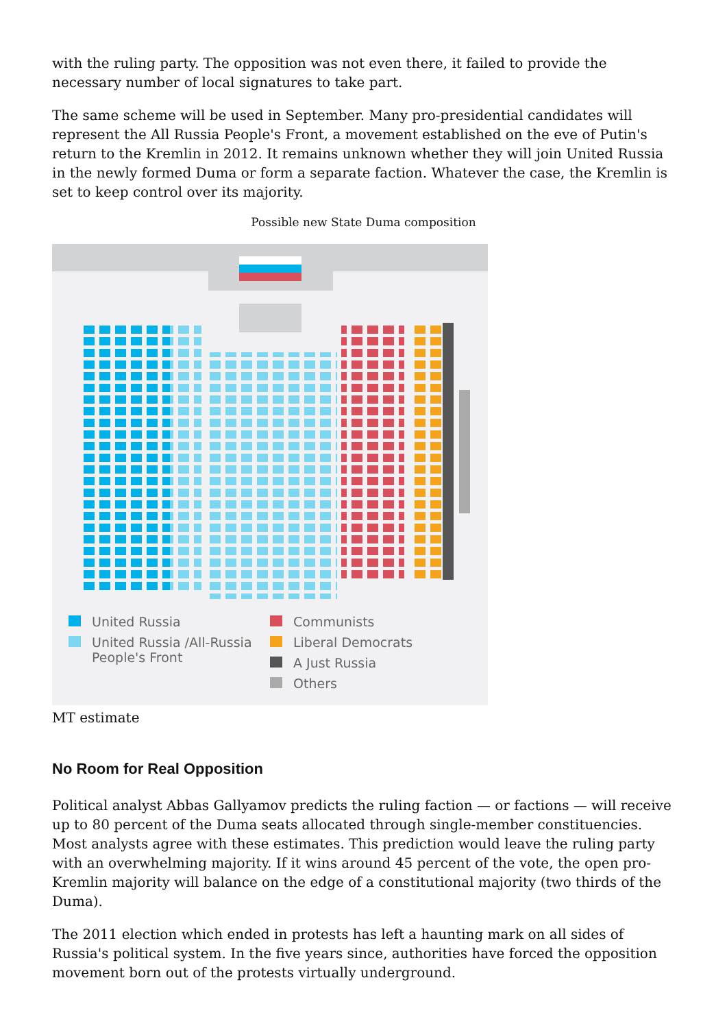with the ruling party. The opposition was not even there, it failed to provide the necessary number of local signatures to take part.
The same scheme will be used in September. Many pro-presidential candidates will represent the All Russia People's Front, a movement established on the eve of Putin's return to the Kremlin in 2012. It remains unknown whether they will join United Russia in the newly formed Duma or form a separate faction. Whatever the case, the Kremlin is set to keep control over its majority.
Possible new State Duma composition
United Russia
United Russia /All-Russia
People's Front
Communists
Liberal Democrats
A Just Russia
Others
MT estimate
No Room for Real Opposition
Political analyst Abbas Gallyamov predicts the ruling faction — or factions — will receive up to 80 percent of the Duma seats allocated through single-member constituencies. Most analysts agree with these estimates. This prediction would leave the ruling party with an overwhelming majority. If it wins around 45 percent of the vote, the open pro-Kremlin majority will balance on the edge of a constitutional majority (two thirds of the Duma).
The 2011 election which ended in protests has left a haunting mark on all sides of Russia's political system. In the five years since, authorities have forced the opposition movement born out of the protests virtually underground.